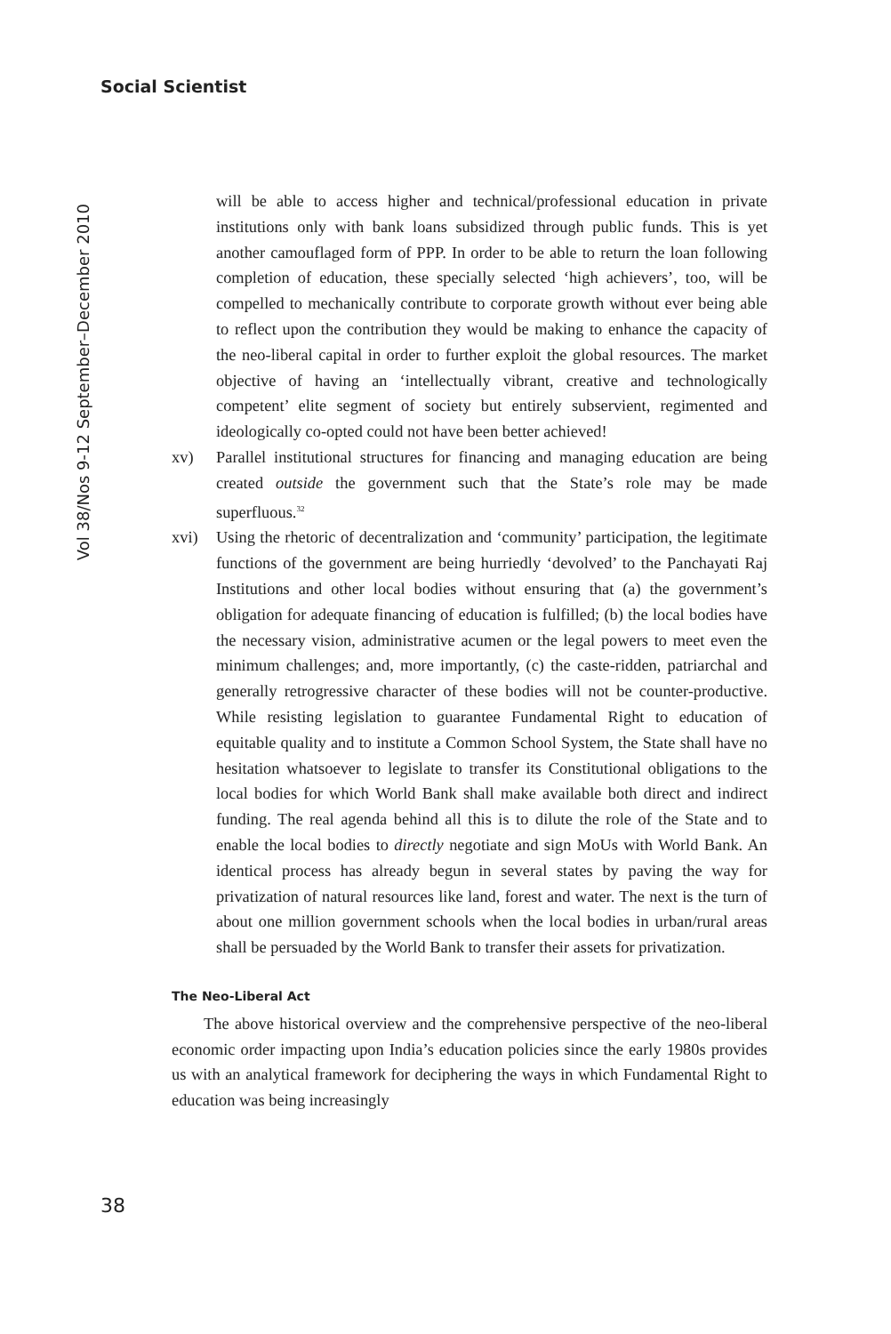Social Scientist
Vol 38/Nos 9-12 September–December 2010
will be able to access higher and technical/professional education in private institutions only with bank loans subsidized through public funds. This is yet another camouflaged form of PPP. In order to be able to return the loan following completion of education, these specially selected ‘high achievers’, too, will be compelled to mechanically contribute to corporate growth without ever being able to reflect upon the contribution they would be making to enhance the capacity of the neo-liberal capital in order to further exploit the global resources. The market objective of having an ‘intellectually vibrant, creative and technologically competent’ elite segment of society but entirely subservient, regimented and ideologically co-opted could not have been better achieved!
xv) Parallel institutional structures for financing and managing education are being created outside the government such that the State’s role may be made superfluous.<sup>32</sup>
xvi) Using the rhetoric of decentralization and ‘community’ participation, the legitimate functions of the government are being hurriedly ‘devolved’ to the Panchayati Raj Institutions and other local bodies without ensuring that (a) the government’s obligation for adequate financing of education is fulfilled; (b) the local bodies have the necessary vision, administrative acumen or the legal powers to meet even the minimum challenges; and, more importantly, (c) the caste-ridden, patriarchal and generally retrogressive character of these bodies will not be counter-productive. While resisting legislation to guarantee Fundamental Right to education of equitable quality and to institute a Common School System, the State shall have no hesitation whatsoever to legislate to transfer its Constitutional obligations to the local bodies for which World Bank shall make available both direct and indirect funding. The real agenda behind all this is to dilute the role of the State and to enable the local bodies to directly negotiate and sign MoUs with World Bank. An identical process has already begun in several states by paving the way for privatization of natural resources like land, forest and water. The next is the turn of about one million government schools when the local bodies in urban/rural areas shall be persuaded by the World Bank to transfer their assets for privatization.
The Neo-Liberal Act
The above historical overview and the comprehensive perspective of the neo-liberal economic order impacting upon India’s education policies since the early 1980s provides us with an analytical framework for deciphering the ways in which Fundamental Right to education was being increasingly
38